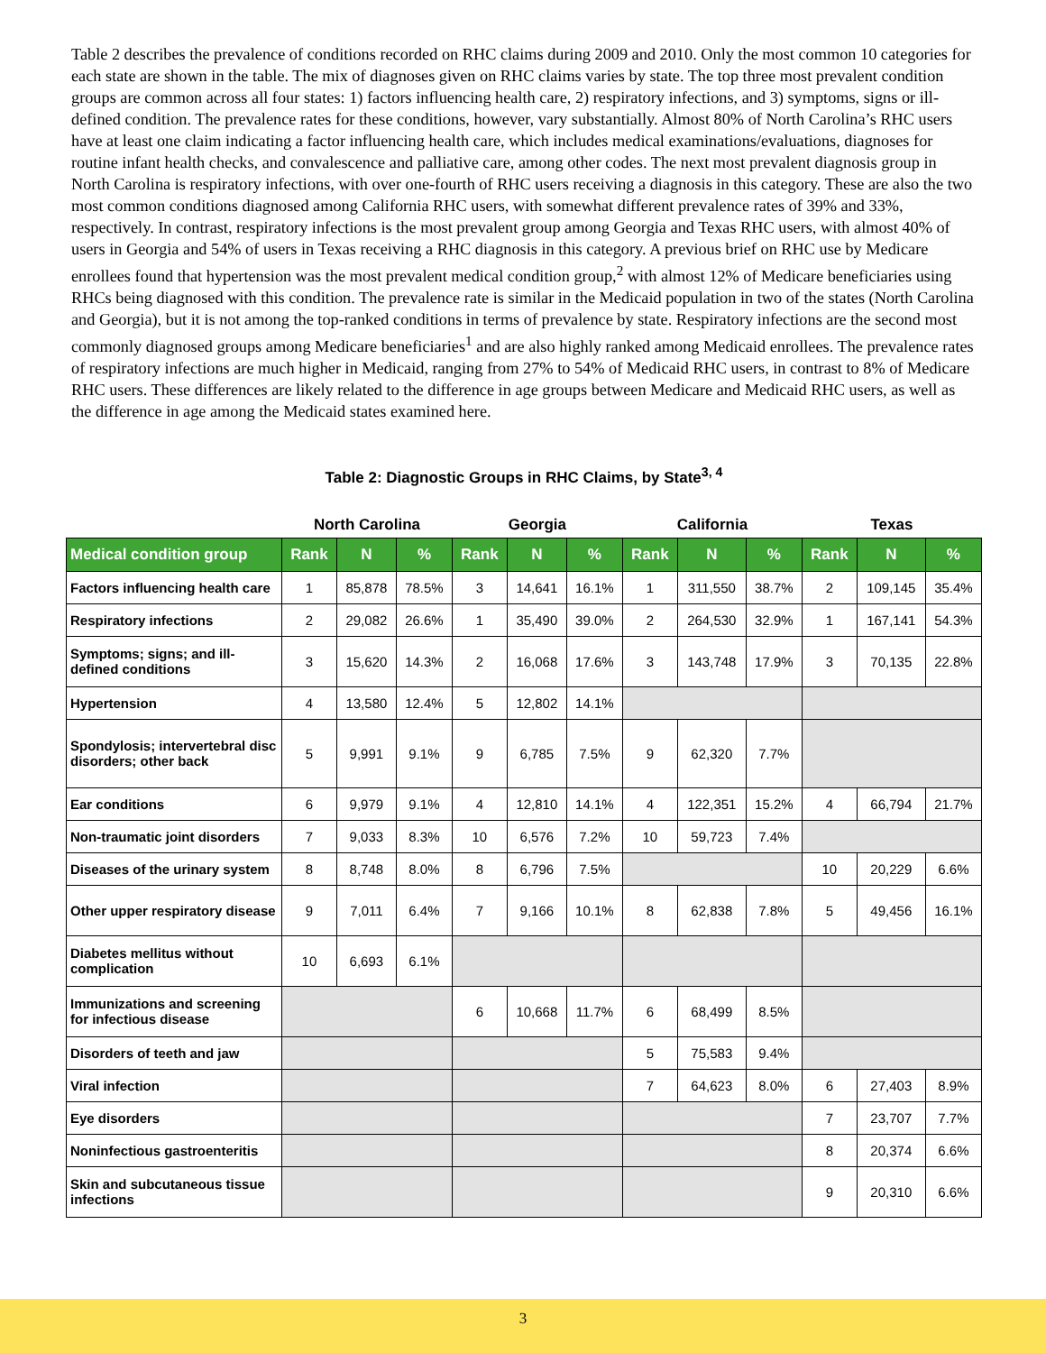Table 2 describes the prevalence of conditions recorded on RHC claims during 2009 and 2010. Only the most common 10 categories for each state are shown in the table. The mix of diagnoses given on RHC claims varies by state. The top three most prevalent condition groups are common across all four states: 1) factors influencing health care, 2) respiratory infections, and 3) symptoms, signs or ill-defined condition. The prevalence rates for these conditions, however, vary substantially. Almost 80% of North Carolina’s RHC users have at least one claim indicating a factor influencing health care, which includes medical examinations/evaluations, diagnoses for routine infant health checks, and convalescence and palliative care, among other codes. The next most prevalent diagnosis group in North Carolina is respiratory infections, with over one-fourth of RHC users receiving a diagnosis in this category. These are also the two most common conditions diagnosed among California RHC users, with somewhat different prevalence rates of 39% and 33%, respectively. In contrast, respiratory infections is the most prevalent group among Georgia and Texas RHC users, with almost 40% of users in Georgia and 54% of users in Texas receiving a RHC diagnosis in this category. A previous brief on RHC use by Medicare enrollees found that hypertension was the most prevalent medical condition group,<sup>2</sup> with almost 12% of Medicare beneficiaries using RHCs being diagnosed with this condition. The prevalence rate is similar in the Medicaid population in two of the states (North Carolina and Georgia), but it is not among the top-ranked conditions in terms of prevalence by state. Respiratory infections are the second most commonly diagnosed groups among Medicare beneficiaries<sup>1</sup> and are also highly ranked among Medicaid enrollees. The prevalence rates of respiratory infections are much higher in Medicaid, ranging from 27% to 54% of Medicaid RHC users, in contrast to 8% of Medicare RHC users. These differences are likely related to the difference in age groups between Medicare and Medicaid RHC users, as well as the difference in age among the Medicaid states examined here.
Table 2: Diagnostic Groups in RHC Claims, by State<sup>3, 4</sup>
| | North Carolina | | | Georgia | | | California | | | Texas | | |
| --- | --- | --- | --- | --- | --- | --- | --- | --- | --- | --- | --- | --- |
| Medical condition group | Rank | N | % | Rank | N | % | Rank | N | % | Rank | N | % |
| Factors influencing health care | 1 | 85,878 | 78.5% | 3 | 14,641 | 16.1% | 1 | 311,550 | 38.7% | 2 | 109,145 | 35.4% |
| Respiratory infections | 2 | 29,082 | 26.6% | 1 | 35,490 | 39.0% | 2 | 264,530 | 32.9% | 1 | 167,141 | 54.3% |
| Symptoms; signs; and ill-defined conditions | 3 | 15,620 | 14.3% | 2 | 16,068 | 17.6% | 3 | 143,748 | 17.9% | 3 | 70,135 | 22.8% |
| Hypertension | 4 | 13,580 | 12.4% | 5 | 12,802 | 14.1% | | | | | | |
| Spondylosis; intervertebral disc disorders; other back | 5 | 9,991 | 9.1% | 9 | 6,785 | 7.5% | 9 | 62,320 | 7.7% | | | |
| Ear conditions | 6 | 9,979 | 9.1% | 4 | 12,810 | 14.1% | 4 | 122,351 | 15.2% | 4 | 66,794 | 21.7% |
| Non-traumatic joint disorders | 7 | 9,033 | 8.3% | 10 | 6,576 | 7.2% | 10 | 59,723 | 7.4% | | | |
| Diseases of the urinary system | 8 | 8,748 | 8.0% | 8 | 6,796 | 7.5% | | | | 10 | 20,229 | 6.6% |
| Other upper respiratory disease | 9 | 7,011 | 6.4% | 7 | 9,166 | 10.1% | 8 | 62,838 | 7.8% | 5 | 49,456 | 16.1% |
| Diabetes mellitus without complication | 10 | 6,693 | 6.1% | | | | | | | | | |
| Immunizations and screening for infectious disease | | | | 6 | 10,668 | 11.7% | 6 | 68,499 | 8.5% | | | |
| Disorders of teeth and jaw | | | | | | | 5 | 75,583 | 9.4% | | | |
| Viral infection | | | | | | | 7 | 64,623 | 8.0% | 6 | 27,403 | 8.9% |
| Eye disorders | | | | | | | | | | 7 | 23,707 | 7.7% |
| Noninfectious gastroenteritis | | | | | | | | | | 8 | 20,374 | 6.6% |
| Skin and subcutaneous tissue infections | | | | | | | | | | 9 | 20,310 | 6.6% |
3